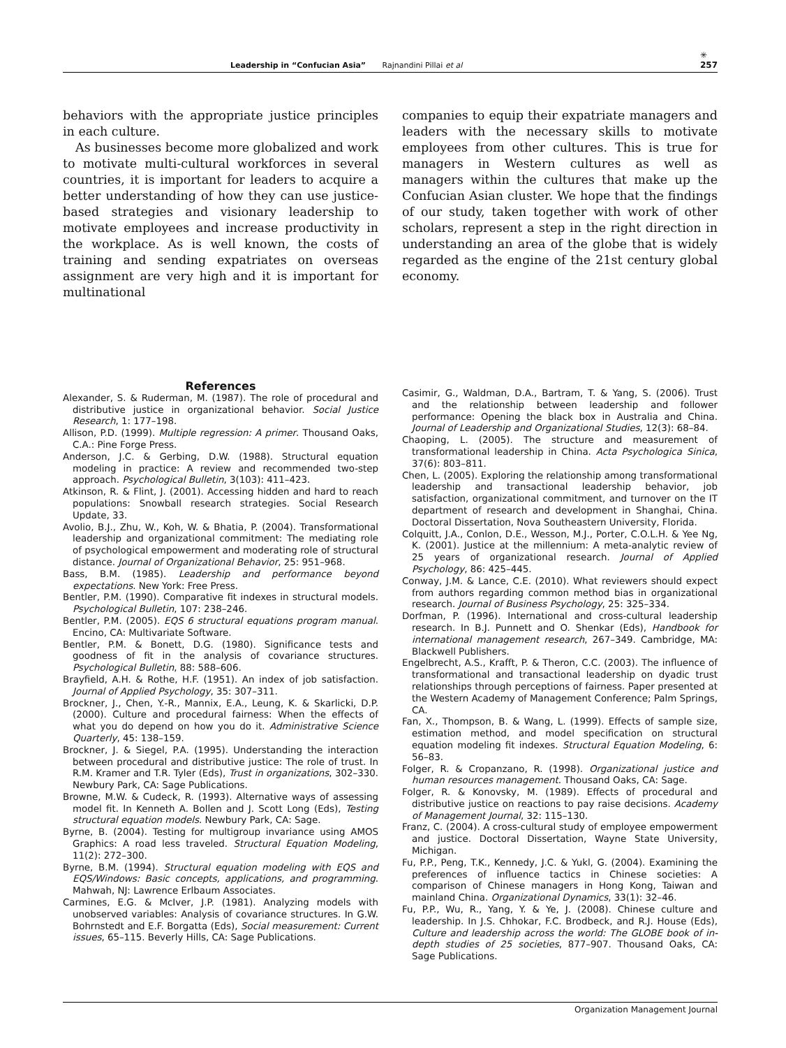Leadership in “Confucian Asia” Rajnandini Pillai et al ✳
257
behaviors with the appropriate justice principles in each culture.
As businesses become more globalized and work to motivate multi-cultural workforces in several countries, it is important for leaders to acquire a better understanding of how they can use justice-based strategies and visionary leadership to motivate employees and increase productivity in the workplace. As is well known, the costs of training and sending expatriates on overseas assignment are very high and it is important for multinational
companies to equip their expatriate managers and leaders with the necessary skills to motivate employees from other cultures. This is true for managers in Western cultures as well as managers within the cultures that make up the Confucian Asian cluster. We hope that the findings of our study, taken together with work of other scholars, represent a step in the right direction in understanding an area of the globe that is widely regarded as the engine of the 21st century global economy.
References
Alexander, S. & Ruderman, M. (1987). The role of procedural and distributive justice in organizational behavior. Social Justice Research, 1: 177–198.
Allison, P.D. (1999). Multiple regression: A primer. Thousand Oaks, C.A.: Pine Forge Press.
Anderson, J.C. & Gerbing, D.W. (1988). Structural equation modeling in practice: A review and recommended two-step approach. Psychological Bulletin, 3(103): 411–423.
Atkinson, R. & Flint, J. (2001). Accessing hidden and hard to reach populations: Snowball research strategies. Social Research Update, 33.
Avolio, B.J., Zhu, W., Koh, W. & Bhatia, P. (2004). Transformational leadership and organizational commitment: The mediating role of psychological empowerment and moderating role of structural distance. Journal of Organizational Behavior, 25: 951–968.
Bass, B.M. (1985). Leadership and performance beyond expectations. New York: Free Press.
Bentler, P.M. (1990). Comparative fit indexes in structural models. Psychological Bulletin, 107: 238–246.
Bentler, P.M. (2005). EQS 6 structural equations program manual. Encino, CA: Multivariate Software.
Bentler, P.M. & Bonett, D.G. (1980). Significance tests and goodness of fit in the analysis of covariance structures. Psychological Bulletin, 88: 588–606.
Brayfield, A.H. & Rothe, H.F. (1951). An index of job satisfaction. Journal of Applied Psychology, 35: 307–311.
Brockner, J., Chen, Y.-R., Mannix, E.A., Leung, K. & Skarlicki, D.P. (2000). Culture and procedural fairness: When the effects of what you do depend on how you do it. Administrative Science Quarterly, 45: 138–159.
Brockner, J. & Siegel, P.A. (1995). Understanding the interaction between procedural and distributive justice: The role of trust. In R.M. Kramer and T.R. Tyler (Eds), Trust in organizations, 302–330. Newbury Park, CA: Sage Publications.
Browne, M.W. & Cudeck, R. (1993). Alternative ways of assessing model fit. In Kenneth A. Bollen and J. Scott Long (Eds), Testing structural equation models. Newbury Park, CA: Sage.
Byrne, B. (2004). Testing for multigroup invariance using AMOS Graphics: A road less traveled. Structural Equation Modeling, 11(2): 272–300.
Byrne, B.M. (1994). Structural equation modeling with EQS and EQS/Windows: Basic concepts, applications, and programming. Mahwah, NJ: Lawrence Erlbaum Associates.
Carmines, E.G. & McIver, J.P. (1981). Analyzing models with unobserved variables: Analysis of covariance structures. In G.W. Bohrnstedt and E.F. Borgatta (Eds), Social measurement: Current issues, 65–115. Beverly Hills, CA: Sage Publications.
Casimir, G., Waldman, D.A., Bartram, T. & Yang, S. (2006). Trust and the relationship between leadership and follower performance: Opening the black box in Australia and China. Journal of Leadership and Organizational Studies, 12(3): 68–84.
Chaoping, L. (2005). The structure and measurement of transformational leadership in China. Acta Psychologica Sinica, 37(6): 803–811.
Chen, L. (2005). Exploring the relationship among transformational leadership and transactional leadership behavior, job satisfaction, organizational commitment, and turnover on the IT department of research and development in Shanghai, China. Doctoral Dissertation, Nova Southeastern University, Florida.
Colquitt, J.A., Conlon, D.E., Wesson, M.J., Porter, C.O.L.H. & Yee Ng, K. (2001). Justice at the millennium: A meta-analytic review of 25 years of organizational research. Journal of Applied Psychology, 86: 425–445.
Conway, J.M. & Lance, C.E. (2010). What reviewers should expect from authors regarding common method bias in organizational research. Journal of Business Psychology, 25: 325–334.
Dorfman, P. (1996). International and cross-cultural leadership research. In B.J. Punnett and O. Shenkar (Eds), Handbook for international management research, 267–349. Cambridge, MA: Blackwell Publishers.
Engelbrecht, A.S., Krafft, P. & Theron, C.C. (2003). The influence of transformational and transactional leadership on dyadic trust relationships through perceptions of fairness. Paper presented at the Western Academy of Management Conference; Palm Springs, CA.
Fan, X., Thompson, B. & Wang, L. (1999). Effects of sample size, estimation method, and model specification on structural equation modeling fit indexes. Structural Equation Modeling, 6: 56–83.
Folger, R. & Cropanzano, R. (1998). Organizational justice and human resources management. Thousand Oaks, CA: Sage.
Folger, R. & Konovsky, M. (1989). Effects of procedural and distributive justice on reactions to pay raise decisions. Academy of Management Journal, 32: 115–130.
Franz, C. (2004). A cross-cultural study of employee empowerment and justice. Doctoral Dissertation, Wayne State University, Michigan.
Fu, P.P., Peng, T.K., Kennedy, J.C. & Yukl, G. (2004). Examining the preferences of influence tactics in Chinese societies: A comparison of Chinese managers in Hong Kong, Taiwan and mainland China. Organizational Dynamics, 33(1): 32–46.
Fu, P.P., Wu, R., Yang, Y. & Ye, J. (2008). Chinese culture and leadership. In J.S. Chhokar, F.C. Brodbeck, and R.J. House (Eds), Culture and leadership across the world: The GLOBE book of in-depth studies of 25 societies, 877–907. Thousand Oaks, CA: Sage Publications.
Organization Management Journal